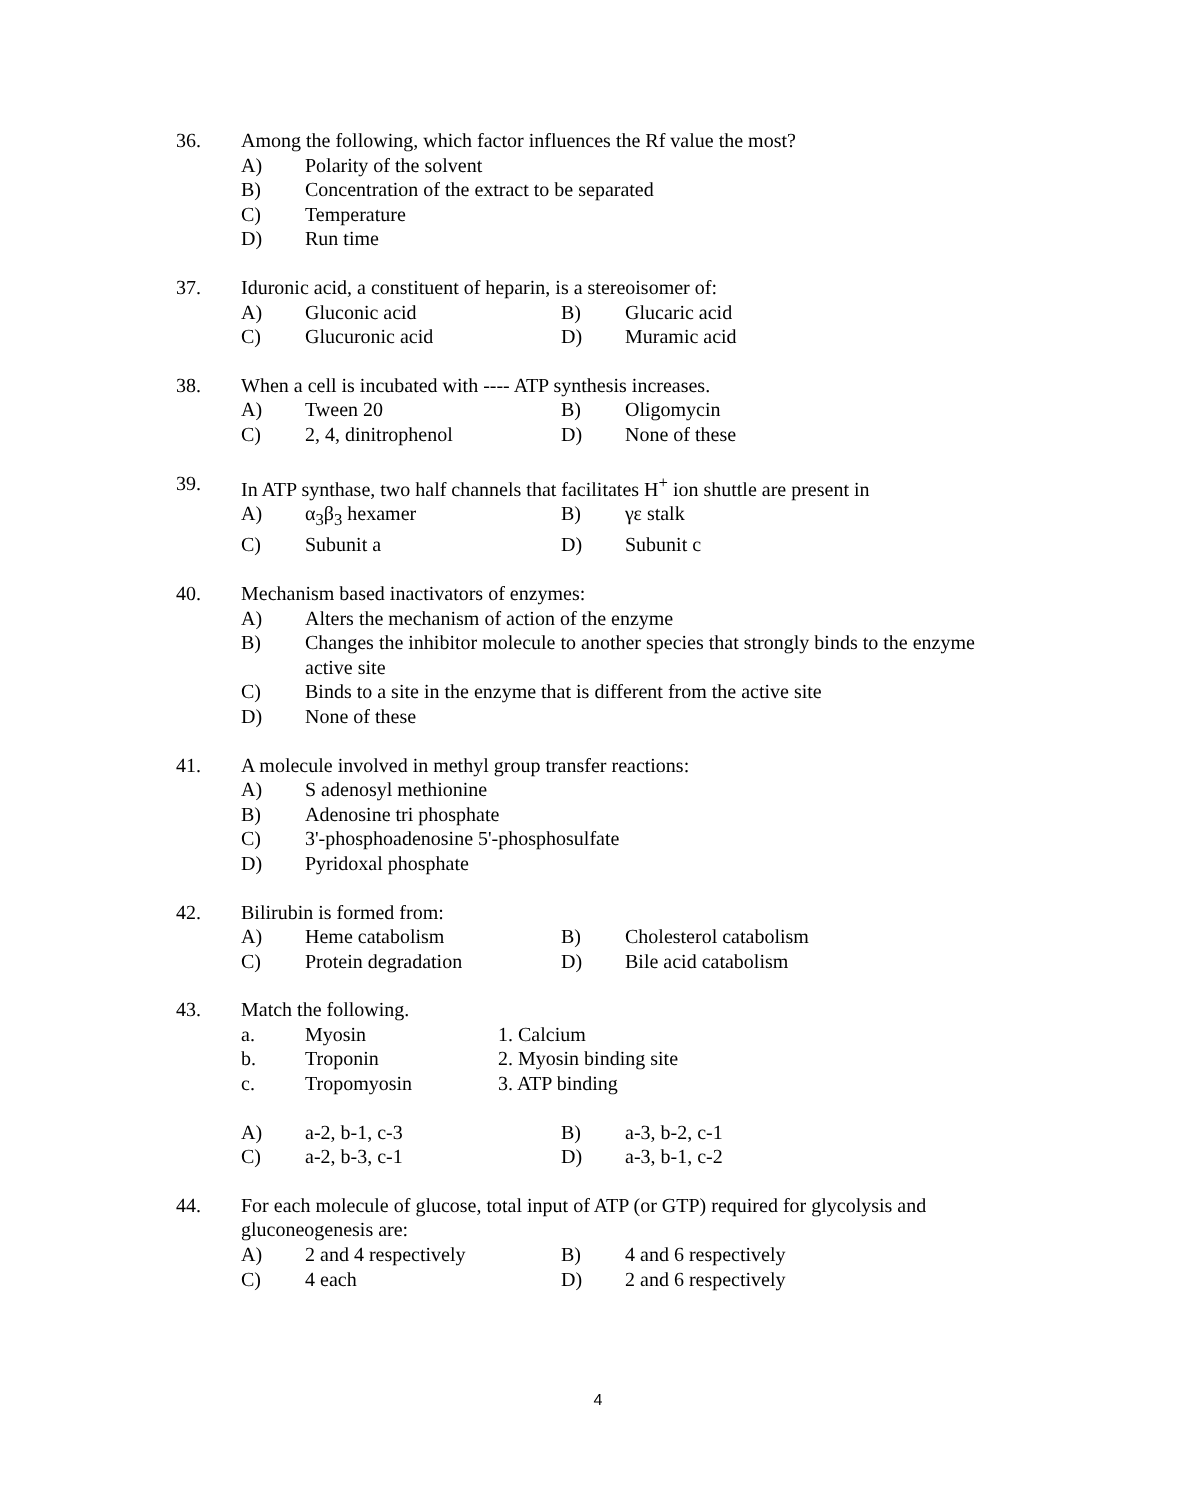36. Among the following, which factor influences the Rf value the most?
A) Polarity of the solvent
B) Concentration of the extract to be separated
C) Temperature
D) Run time
37. Iduronic acid, a constituent of heparin, is a stereoisomer of:
A) Gluconic acid B) Glucaric acid
C) Glucuronic acid D) Muramic acid
38. When a cell is incubated with ---- ATP synthesis increases.
A) Tween 20 B) Oligomycin
C) 2, 4, dinitrophenol D) None of these
39. In ATP synthase, two half channels that facilitates H<sup>+</sup> ion shuttle are present in
A) α<sub>3</sub>β<sub>3</sub> hexamer B) γε stalk
C) Subunit a D) Subunit c
40. Mechanism based inactivators of enzymes:
A) Alters the mechanism of action of the enzyme
B) Changes the inhibitor molecule to another species that strongly binds to the enzyme active site
C) Binds to a site in the enzyme that is different from the active site
D) None of these
41. A molecule involved in methyl group transfer reactions:
A) S adenosyl methionine
B) Adenosine tri phosphate
C) 3'-phosphoadenosine 5'-phosphosulfate
D) Pyridoxal phosphate
42. Bilirubin is formed from:
A) Heme catabolism B) Cholesterol catabolism
C) Protein degradation D) Bile acid catabolism
43. Match the following.
a. Myosin 1. Calcium
b. Troponin 2. Myosin binding site
c. Tropomyosin 3. ATP binding
A) a-2, b-1, c-3 B) a-3, b-2, c-1
C) a-2, b-3, c-1 D) a-3, b-1, c-2
44. For each molecule of glucose, total input of ATP (or GTP) required for glycolysis and gluconeogenesis are:
A) 2 and 4 respectively B) 4 and 6 respectively
C) 4 each D) 2 and 6 respectively
4